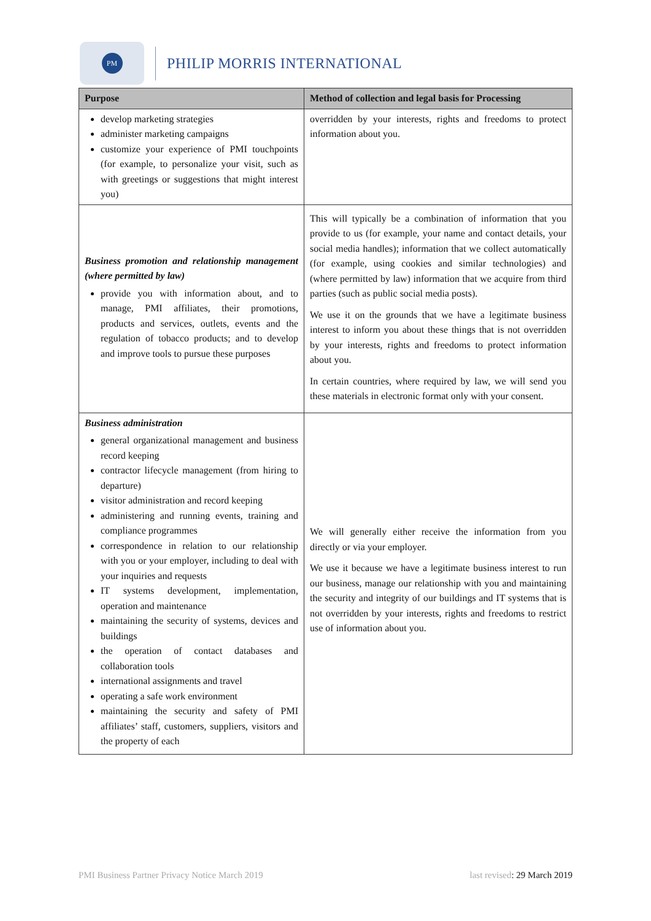PM
PHILIP MORRIS INTERNATIONAL
| Purpose | Method of collection and legal basis for Processing |
| --- | --- |
| develop marketing strategies administer marketing campaigns customize your experience of PMI touchpoints (for example, to personalize your visit, such as with greetings or suggestions that might interest you) | overridden by your interests, rights and freedoms to protect information about you. |
| Business promotion and relationship management (where permitted by law) provide you with information about, and to manage, PMI affiliates, their promotions, products and services, outlets, events and the regulation of tobacco products; and to develop and improve tools to pursue these purposes | This will typically be a combination of information that you provide to us (for example, your name and contact details, your social media handles); information that we collect automatically (for example, using cookies and similar technologies) and (where permitted by law) information that we acquire from third parties (such as public social media posts). We use it on the grounds that we have a legitimate business interest to inform you about these things that is not overridden by your interests, rights and freedoms to protect information about you. In certain countries, where required by law, we will send you these materials in electronic format only with your consent. |
| Business administration general organizational management and business record keeping contractor lifecycle management (from hiring to departure) visitor administration and record keeping administering and running events, training and compliance programmes correspondence in relation to our relationship with you or your employer, including to deal with your inquiries and requests IT systems development, implementation, operation and maintenance maintaining the security of systems, devices and buildings the operation of contact databases and collaboration tools international assignments and travel operating a safe work environment maintaining the security and safety of PMI affiliates’ staff, customers, suppliers, visitors and the property of each | We will generally either receive the information from you directly or via your employer. We use it because we have a legitimate business interest to run our business, manage our relationship with you and maintaining the security and integrity of our buildings and IT systems that is not overridden by your interests, rights and freedoms to restrict use of information about you. |
PMI Business Partner Privacy Notice March 2019
last revised: 29 March 2019